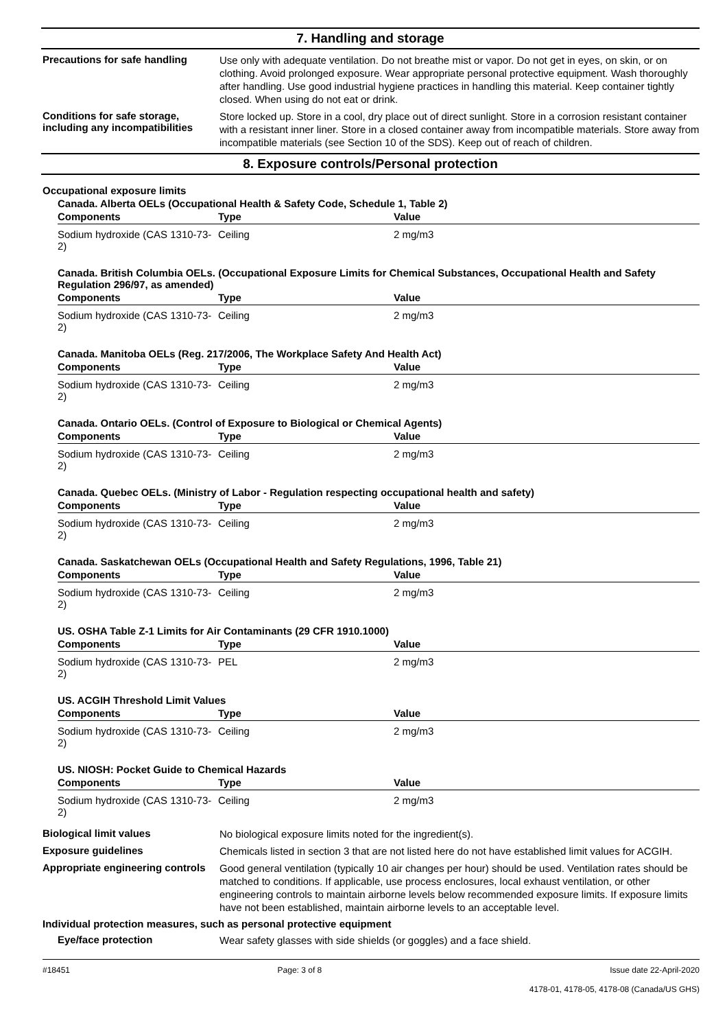7. Handling and storage
Precautions for safe handling
Use only with adequate ventilation. Do not breathe mist or vapor. Do not get in eyes, on skin, or on clothing. Avoid prolonged exposure. Wear appropriate personal protective equipment. Wash thoroughly after handling. Use good industrial hygiene practices in handling this material. Keep container tightly closed. When using do not eat or drink.
Conditions for safe storage, including any incompatibilities
Store locked up. Store in a cool, dry place out of direct sunlight. Store in a corrosion resistant container with a resistant inner liner. Store in a closed container away from incompatible materials. Store away from incompatible materials (see Section 10 of the SDS). Keep out of reach of children.
8. Exposure controls/Personal protection
Occupational exposure limits
Canada. Alberta OELs (Occupational Health & Safety Code, Schedule 1, Table 2)
| Components | Type | Value |
| --- | --- | --- |
| Sodium hydroxide (CAS 1310-73-2) | Ceiling | 2 mg/m3 |
Canada. British Columbia OELs. (Occupational Exposure Limits for Chemical Substances, Occupational Health and Safety Regulation 296/97, as amended)
| Components | Type | Value |
| --- | --- | --- |
| Sodium hydroxide (CAS 1310-73-2) | Ceiling | 2 mg/m3 |
Canada. Manitoba OELs (Reg. 217/2006, The Workplace Safety And Health Act)
| Components | Type | Value |
| --- | --- | --- |
| Sodium hydroxide (CAS 1310-73-2) | Ceiling | 2 mg/m3 |
Canada. Ontario OELs. (Control of Exposure to Biological or Chemical Agents)
| Components | Type | Value |
| --- | --- | --- |
| Sodium hydroxide (CAS 1310-73-2) | Ceiling | 2 mg/m3 |
Canada. Quebec OELs. (Ministry of Labor - Regulation respecting occupational health and safety)
| Components | Type | Value |
| --- | --- | --- |
| Sodium hydroxide (CAS 1310-73-2) | Ceiling | 2 mg/m3 |
Canada. Saskatchewan OELs (Occupational Health and Safety Regulations, 1996, Table 21)
| Components | Type | Value |
| --- | --- | --- |
| Sodium hydroxide (CAS 1310-73-2) | Ceiling | 2 mg/m3 |
US. OSHA Table Z-1 Limits for Air Contaminants (29 CFR 1910.1000)
| Components | Type | Value |
| --- | --- | --- |
| Sodium hydroxide (CAS 1310-73-2) | PEL | 2 mg/m3 |
US. ACGIH Threshold Limit Values
| Components | Type | Value |
| --- | --- | --- |
| Sodium hydroxide (CAS 1310-73-2) | Ceiling | 2 mg/m3 |
US. NIOSH: Pocket Guide to Chemical Hazards
| Components | Type | Value |
| --- | --- | --- |
| Sodium hydroxide (CAS 1310-73-2) | Ceiling | 2 mg/m3 |
Biological limit values
No biological exposure limits noted for the ingredient(s).
Exposure guidelines
Chemicals listed in section 3 that are not listed here do not have established limit values for ACGIH.
Appropriate engineering controls
Good general ventilation (typically 10 air changes per hour) should be used. Ventilation rates should be matched to conditions. If applicable, use process enclosures, local exhaust ventilation, or other engineering controls to maintain airborne levels below recommended exposure limits. If exposure limits have not been established, maintain airborne levels to an acceptable level.
Individual protection measures, such as personal protective equipment
Eye/face protection
Wear safety glasses with side shields (or goggles) and a face shield.
#18451 Page: 3 of 8 Issue date 22-April-2020
4178-01, 4178-05, 4178-08 (Canada/US GHS)